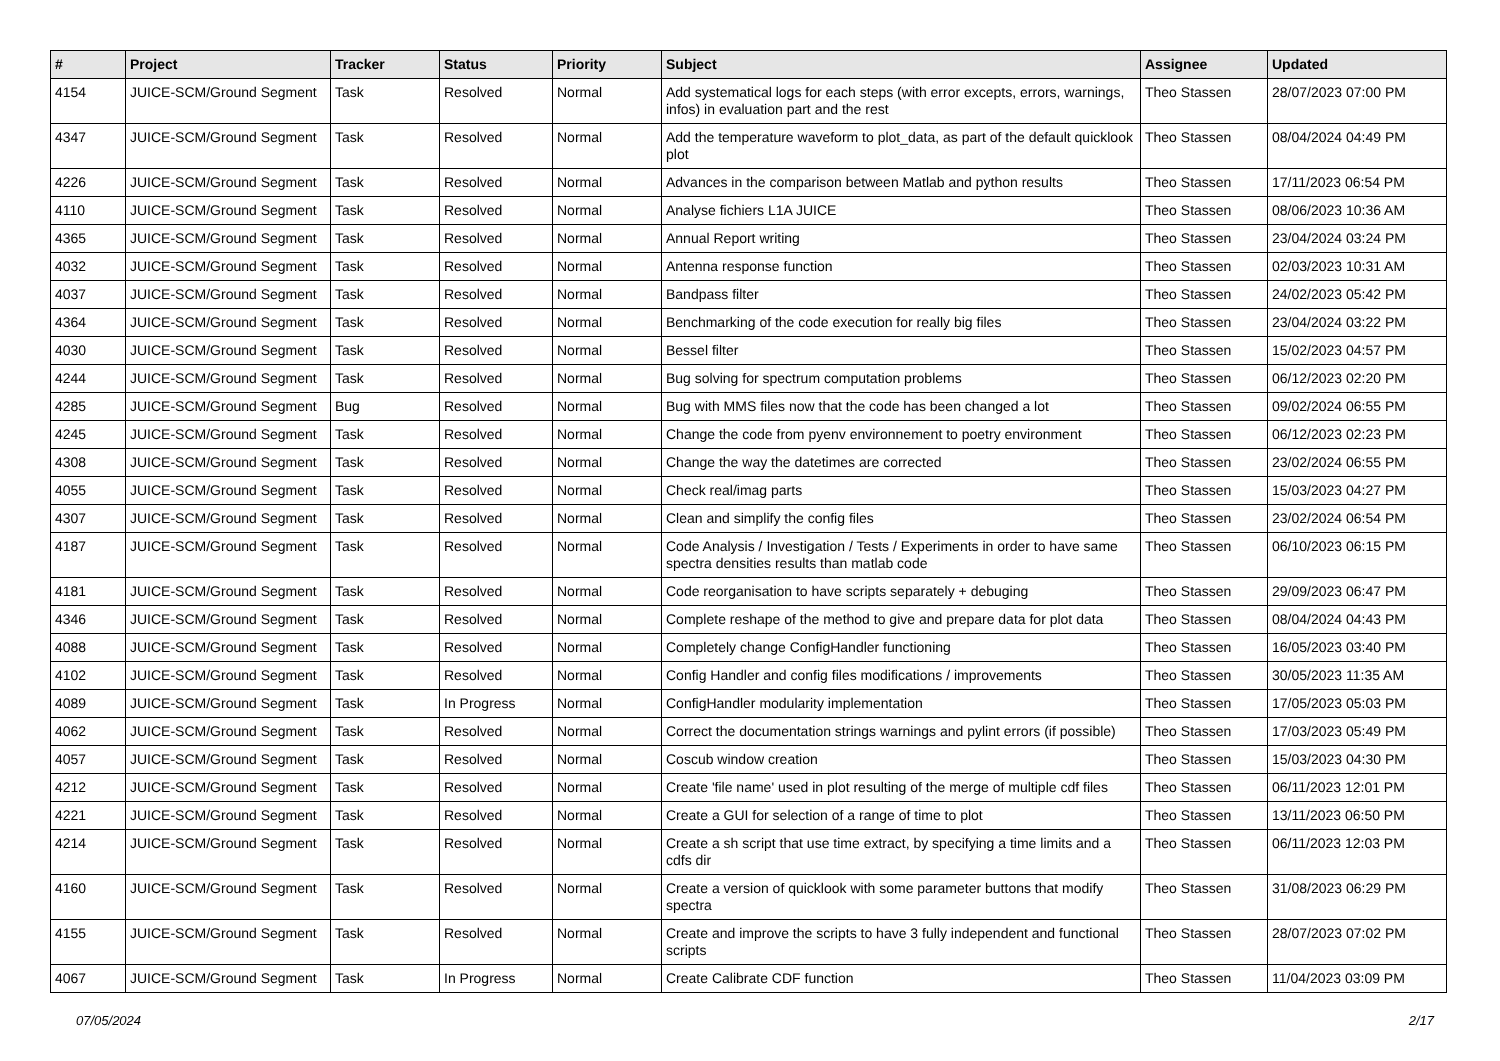| # | Project | Tracker | Status | Priority | Subject | Assignee | Updated |
| --- | --- | --- | --- | --- | --- | --- | --- |
| 4154 | JUICE-SCM/Ground Segment | Task | Resolved | Normal | Add systematical logs for each steps (with error excepts, errors, warnings, infos) in evaluation part and the rest | Theo Stassen | 28/07/2023 07:00 PM |
| 4347 | JUICE-SCM/Ground Segment | Task | Resolved | Normal | Add the temperature waveform to plot_data, as part of the default quicklook plot | Theo Stassen | 08/04/2024 04:49 PM |
| 4226 | JUICE-SCM/Ground Segment | Task | Resolved | Normal | Advances in the comparison between Matlab and python results | Theo Stassen | 17/11/2023 06:54 PM |
| 4110 | JUICE-SCM/Ground Segment | Task | Resolved | Normal | Analyse fichiers L1A JUICE | Theo Stassen | 08/06/2023 10:36 AM |
| 4365 | JUICE-SCM/Ground Segment | Task | Resolved | Normal | Annual Report writing | Theo Stassen | 23/04/2024 03:24 PM |
| 4032 | JUICE-SCM/Ground Segment | Task | Resolved | Normal | Antenna response function | Theo Stassen | 02/03/2023 10:31 AM |
| 4037 | JUICE-SCM/Ground Segment | Task | Resolved | Normal | Bandpass filter | Theo Stassen | 24/02/2023 05:42 PM |
| 4364 | JUICE-SCM/Ground Segment | Task | Resolved | Normal | Benchmarking of the code execution for really big files | Theo Stassen | 23/04/2024 03:22 PM |
| 4030 | JUICE-SCM/Ground Segment | Task | Resolved | Normal | Bessel filter | Theo Stassen | 15/02/2023 04:57 PM |
| 4244 | JUICE-SCM/Ground Segment | Task | Resolved | Normal | Bug solving for spectrum computation problems | Theo Stassen | 06/12/2023 02:20 PM |
| 4285 | JUICE-SCM/Ground Segment | Bug | Resolved | Normal | Bug with MMS files now that the code has been changed a lot | Theo Stassen | 09/02/2024 06:55 PM |
| 4245 | JUICE-SCM/Ground Segment | Task | Resolved | Normal | Change the code from pyenv environnement to poetry environment | Theo Stassen | 06/12/2023 02:23 PM |
| 4308 | JUICE-SCM/Ground Segment | Task | Resolved | Normal | Change the way the datetimes are corrected | Theo Stassen | 23/02/2024 06:55 PM |
| 4055 | JUICE-SCM/Ground Segment | Task | Resolved | Normal | Check real/imag parts | Theo Stassen | 15/03/2023 04:27 PM |
| 4307 | JUICE-SCM/Ground Segment | Task | Resolved | Normal | Clean and simplify the config files | Theo Stassen | 23/02/2024 06:54 PM |
| 4187 | JUICE-SCM/Ground Segment | Task | Resolved | Normal | Code Analysis / Investigation / Tests / Experiments in order to have same spectra densities results than matlab code | Theo Stassen | 06/10/2023 06:15 PM |
| 4181 | JUICE-SCM/Ground Segment | Task | Resolved | Normal | Code reorganisation to have scripts separately + debuging | Theo Stassen | 29/09/2023 06:47 PM |
| 4346 | JUICE-SCM/Ground Segment | Task | Resolved | Normal | Complete reshape of the method to give and prepare data for plot data | Theo Stassen | 08/04/2024 04:43 PM |
| 4088 | JUICE-SCM/Ground Segment | Task | Resolved | Normal | Completely change ConfigHandler functioning | Theo Stassen | 16/05/2023 03:40 PM |
| 4102 | JUICE-SCM/Ground Segment | Task | Resolved | Normal | Config Handler and config files modifications / improvements | Theo Stassen | 30/05/2023 11:35 AM |
| 4089 | JUICE-SCM/Ground Segment | Task | In Progress | Normal | ConfigHandler modularity implementation | Theo Stassen | 17/05/2023 05:03 PM |
| 4062 | JUICE-SCM/Ground Segment | Task | Resolved | Normal | Correct the documentation strings warnings and pylint errors (if possible) | Theo Stassen | 17/03/2023 05:49 PM |
| 4057 | JUICE-SCM/Ground Segment | Task | Resolved | Normal | Coscub window creation | Theo Stassen | 15/03/2023 04:30 PM |
| 4212 | JUICE-SCM/Ground Segment | Task | Resolved | Normal | Create 'file name' used in plot resulting of the merge of multiple cdf files | Theo Stassen | 06/11/2023 12:01 PM |
| 4221 | JUICE-SCM/Ground Segment | Task | Resolved | Normal | Create a GUI for selection of a range of time to plot | Theo Stassen | 13/11/2023 06:50 PM |
| 4214 | JUICE-SCM/Ground Segment | Task | Resolved | Normal | Create a sh script that use time extract, by specifying a time limits and a cdfs dir | Theo Stassen | 06/11/2023 12:03 PM |
| 4160 | JUICE-SCM/Ground Segment | Task | Resolved | Normal | Create a version of quicklook with some parameter buttons that modify spectra | Theo Stassen | 31/08/2023 06:29 PM |
| 4155 | JUICE-SCM/Ground Segment | Task | Resolved | Normal | Create and improve the scripts to have 3 fully independent and functional scripts | Theo Stassen | 28/07/2023 07:02 PM |
| 4067 | JUICE-SCM/Ground Segment | Task | In Progress | Normal | Create Calibrate CDF function | Theo Stassen | 11/04/2023 03:09 PM |
07/05/2024 2/17